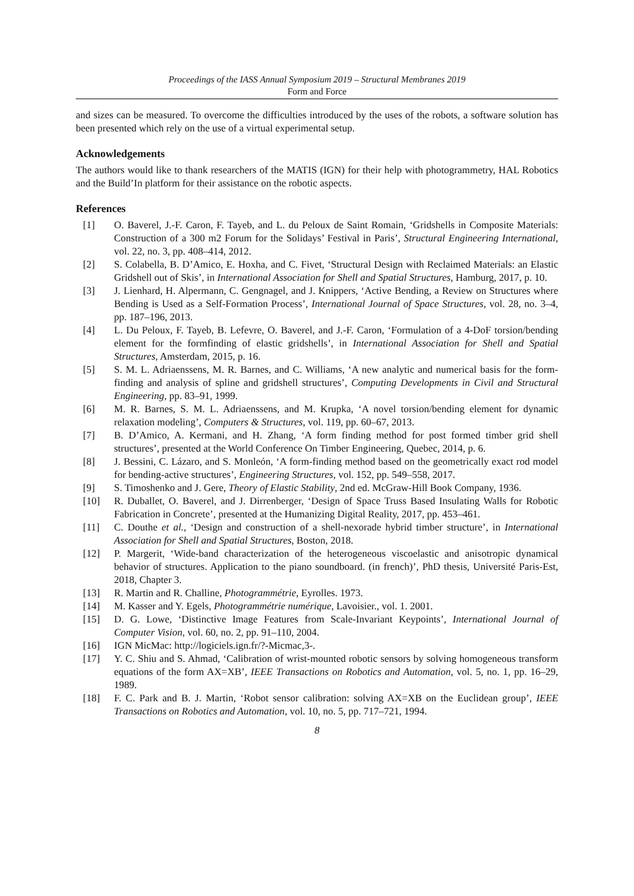Proceedings of the IASS Annual Symposium 2019 – Structural Membranes 2019
Form and Force
and sizes can be measured. To overcome the difficulties introduced by the uses of the robots, a software solution has been presented which rely on the use of a virtual experimental setup.
Acknowledgements
The authors would like to thank researchers of the MATIS (IGN) for their help with photogrammetry, HAL Robotics and the Build’In platform for their assistance on the robotic aspects.
References
[1] O. Baverel, J.-F. Caron, F. Tayeb, and L. du Peloux de Saint Romain, ‘Gridshells in Composite Materials: Construction of a 300 m2 Forum for the Solidays’ Festival in Paris’, Structural Engineering International, vol. 22, no. 3, pp. 408–414, 2012.
[2] S. Colabella, B. D’Amico, E. Hoxha, and C. Fivet, ‘Structural Design with Reclaimed Materials: an Elastic Gridshell out of Skis’, in International Association for Shell and Spatial Structures, Hamburg, 2017, p. 10.
[3] J. Lienhard, H. Alpermann, C. Gengnagel, and J. Knippers, ‘Active Bending, a Review on Structures where Bending is Used as a Self-Formation Process’, International Journal of Space Structures, vol. 28, no. 3–4, pp. 187–196, 2013.
[4] L. Du Peloux, F. Tayeb, B. Lefevre, O. Baverel, and J.-F. Caron, ‘Formulation of a 4-DoF torsion/bending element for the formfinding of elastic gridshells’, in International Association for Shell and Spatial Structures, Amsterdam, 2015, p. 16.
[5] S. M. L. Adriaenssens, M. R. Barnes, and C. Williams, ‘A new analytic and numerical basis for the form-finding and analysis of spline and gridshell structures’, Computing Developments in Civil and Structural Engineering, pp. 83–91, 1999.
[6] M. R. Barnes, S. M. L. Adriaenssens, and M. Krupka, ‘A novel torsion/bending element for dynamic relaxation modeling’, Computers & Structures, vol. 119, pp. 60–67, 2013.
[7] B. D’Amico, A. Kermani, and H. Zhang, ‘A form finding method for post formed timber grid shell structures’, presented at the World Conference On Timber Engineering, Quebec, 2014, p. 6.
[8] J. Bessini, C. Lázaro, and S. Monleón, ‘A form-finding method based on the geometrically exact rod model for bending-active structures’, Engineering Structures, vol. 152, pp. 549–558, 2017.
[9] S. Timoshenko and J. Gere, Theory of Elastic Stability, 2nd ed. McGraw-Hill Book Company, 1936.
[10] R. Duballet, O. Baverel, and J. Dirrenberger, ‘Design of Space Truss Based Insulating Walls for Robotic Fabrication in Concrete’, presented at the Humanizing Digital Reality, 2017, pp. 453–461.
[11] C. Douthe et al., ‘Design and construction of a shell-nexorade hybrid timber structure’, in International Association for Shell and Spatial Structures, Boston, 2018.
[12] P. Margerit, ‘Wide-band characterization of the heterogeneous viscoelastic and anisotropic dynamical behavior of structures. Application to the piano soundboard. (in french)’, PhD thesis, Université Paris-Est, 2018, Chapter 3.
[13] R. Martin and R. Challine, Photogrammétrie, Eyrolles. 1973.
[14] M. Kasser and Y. Egels, Photogrammétrie numérique, Lavoisier., vol. 1. 2001.
[15] D. G. Lowe, ‘Distinctive Image Features from Scale-Invariant Keypoints’, International Journal of Computer Vision, vol. 60, no. 2, pp. 91–110, 2004.
[16] IGN MicMac: http://logiciels.ign.fr/?-Micmac,3-.
[17] Y. C. Shiu and S. Ahmad, ‘Calibration of wrist-mounted robotic sensors by solving homogeneous transform equations of the form AX=XB’, IEEE Transactions on Robotics and Automation, vol. 5, no. 1, pp. 16–29, 1989.
[18] F. C. Park and B. J. Martin, ‘Robot sensor calibration: solving AX=XB on the Euclidean group’, IEEE Transactions on Robotics and Automation, vol. 10, no. 5, pp. 717–721, 1994.
8